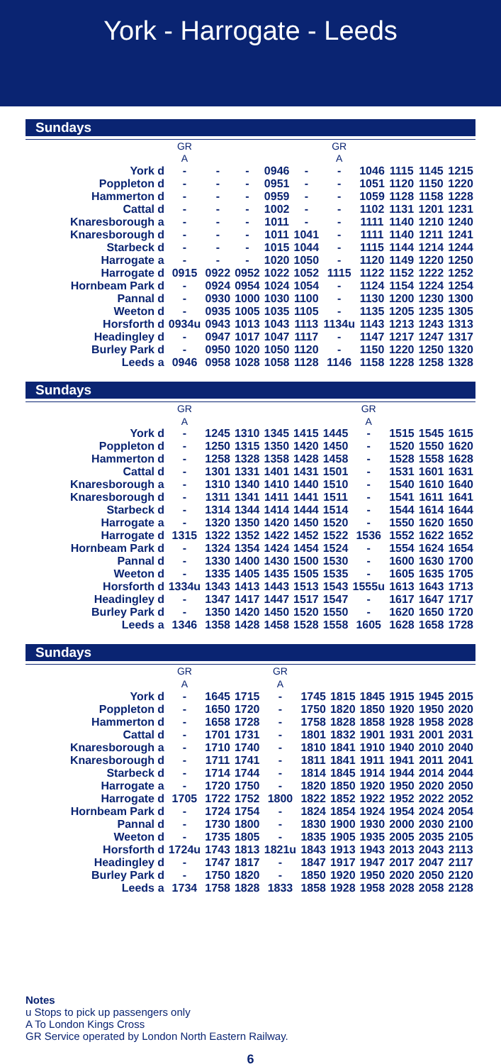York - Harrogate - Leeds
Sundays
| | | GR | | | | | GR | | | | |
| --- | --- | --- | --- | --- | --- | --- | --- | --- | --- | --- | --- |
| | | A | | | | | A | | | | |
| York | d | - | - | - | 0946 | - | - | 1046 | 1115 | 1145 | 1215 |
| Poppleton | d | - | - | - | 0951 | - | - | 1051 | 1120 | 1150 | 1220 |
| Hammerton | d | - | - | - | 0959 | - | - | 1059 | 1128 | 1158 | 1228 |
| Cattal | d | - | - | - | 1002 | - | - | 1102 | 1131 | 1201 | 1231 |
| Knaresborough | a | - | - | - | 1011 | - | - | 1111 | 1140 | 1210 | 1240 |
| Knaresborough | d | - | - | - | 1011 | 1041 | - | 1111 | 1140 | 1211 | 1241 |
| Starbeck | d | - | - | - | 1015 | 1044 | - | 1115 | 1144 | 1214 | 1244 |
| Harrogate | a | - | - | - | 1020 | 1050 | - | 1120 | 1149 | 1220 | 1250 |
| Harrogate | d | 0915 | 0922 | 0952 | 1022 | 1052 | 1115 | 1122 | 1152 | 1222 | 1252 |
| Hornbeam Park | d | - | 0924 | 0954 | 1024 | 1054 | - | 1124 | 1154 | 1224 | 1254 |
| Pannal | d | - | 0930 | 1000 | 1030 | 1100 | - | 1130 | 1200 | 1230 | 1300 |
| Weeton | d | - | 0935 | 1005 | 1035 | 1105 | - | 1135 | 1205 | 1235 | 1305 |
| Horsforth | d | 0934u | 0943 | 1013 | 1043 | 1113 | 1134u | 1143 | 1213 | 1243 | 1313 |
| Headingley | d | - | 0947 | 1017 | 1047 | 1117 | - | 1147 | 1217 | 1247 | 1317 |
| Burley Park | d | - | 0950 | 1020 | 1050 | 1120 | - | 1150 | 1220 | 1250 | 1320 |
| Leeds | a | 0946 | 0958 | 1028 | 1058 | 1128 | 1146 | 1158 | 1228 | 1258 | 1328 |
Sundays
| | | GR | | | | | | GR | | | |
| --- | --- | --- | --- | --- | --- | --- | --- | --- | --- | --- | --- |
| | | A | | | | | | A | | | |
| York | d | - | 1245 | 1310 | 1345 | 1415 | 1445 | - | 1515 | 1545 | 1615 |
| Poppleton | d | - | 1250 | 1315 | 1350 | 1420 | 1450 | - | 1520 | 1550 | 1620 |
| Hammerton | d | - | 1258 | 1328 | 1358 | 1428 | 1458 | - | 1528 | 1558 | 1628 |
| Cattal | d | - | 1301 | 1331 | 1401 | 1431 | 1501 | - | 1531 | 1601 | 1631 |
| Knaresborough | a | - | 1310 | 1340 | 1410 | 1440 | 1510 | - | 1540 | 1610 | 1640 |
| Knaresborough | d | - | 1311 | 1341 | 1411 | 1441 | 1511 | - | 1541 | 1611 | 1641 |
| Starbeck | d | - | 1314 | 1344 | 1414 | 1444 | 1514 | - | 1544 | 1614 | 1644 |
| Harrogate | a | - | 1320 | 1350 | 1420 | 1450 | 1520 | - | 1550 | 1620 | 1650 |
| Harrogate | d | 1315 | 1322 | 1352 | 1422 | 1452 | 1522 | 1536 | 1552 | 1622 | 1652 |
| Hornbeam Park | d | - | 1324 | 1354 | 1424 | 1454 | 1524 | - | 1554 | 1624 | 1654 |
| Pannal | d | - | 1330 | 1400 | 1430 | 1500 | 1530 | - | 1600 | 1630 | 1700 |
| Weeton | d | - | 1335 | 1405 | 1435 | 1505 | 1535 | - | 1605 | 1635 | 1705 |
| Horsforth | d | 1334u | 1343 | 1413 | 1443 | 1513 | 1543 | 1555u | 1613 | 1643 | 1713 |
| Headingley | d | - | 1347 | 1417 | 1447 | 1517 | 1547 | - | 1617 | 1647 | 1717 |
| Burley Park | d | - | 1350 | 1420 | 1450 | 1520 | 1550 | - | 1620 | 1650 | 1720 |
| Leeds | a | 1346 | 1358 | 1428 | 1458 | 1528 | 1558 | 1605 | 1628 | 1658 | 1728 |
Sundays
| | | GR | | | GR | | | | | | |
| --- | --- | --- | --- | --- | --- | --- | --- | --- | --- | --- | --- |
| | | A | | | A | | | | | | |
| York | d | - | 1645 | 1715 | - | 1745 | 1815 | 1845 | 1915 | 1945 | 2015 |
| Poppleton | d | - | 1650 | 1720 | - | 1750 | 1820 | 1850 | 1920 | 1950 | 2020 |
| Hammerton | d | - | 1658 | 1728 | - | 1758 | 1828 | 1858 | 1928 | 1958 | 2028 |
| Cattal | d | - | 1701 | 1731 | - | 1801 | 1832 | 1901 | 1931 | 2001 | 2031 |
| Knaresborough | a | - | 1710 | 1740 | - | 1810 | 1841 | 1910 | 1940 | 2010 | 2040 |
| Knaresborough | d | - | 1711 | 1741 | - | 1811 | 1841 | 1911 | 1941 | 2011 | 2041 |
| Starbeck | d | - | 1714 | 1744 | - | 1814 | 1845 | 1914 | 1944 | 2014 | 2044 |
| Harrogate | a | - | 1720 | 1750 | - | 1820 | 1850 | 1920 | 1950 | 2020 | 2050 |
| Harrogate | d | 1705 | 1722 | 1752 | 1800 | 1822 | 1852 | 1922 | 1952 | 2022 | 2052 |
| Hornbeam Park | d | - | 1724 | 1754 | - | 1824 | 1854 | 1924 | 1954 | 2024 | 2054 |
| Pannal | d | - | 1730 | 1800 | - | 1830 | 1900 | 1930 | 2000 | 2030 | 2100 |
| Weeton | d | - | 1735 | 1805 | - | 1835 | 1905 | 1935 | 2005 | 2035 | 2105 |
| Horsforth | d | 1724u | 1743 | 1813 | 1821u | 1843 | 1913 | 1943 | 2013 | 2043 | 2113 |
| Headingley | d | - | 1747 | 1817 | - | 1847 | 1917 | 1947 | 2017 | 2047 | 2117 |
| Burley Park | d | - | 1750 | 1820 | - | 1850 | 1920 | 1950 | 2020 | 2050 | 2120 |
| Leeds | a | 1734 | 1758 | 1828 | 1833 | 1858 | 1928 | 1958 | 2028 | 2058 | 2128 |
Notes
u Stops to pick up passengers only
A To London Kings Cross
GR Service operated by London North Eastern Railway.
6